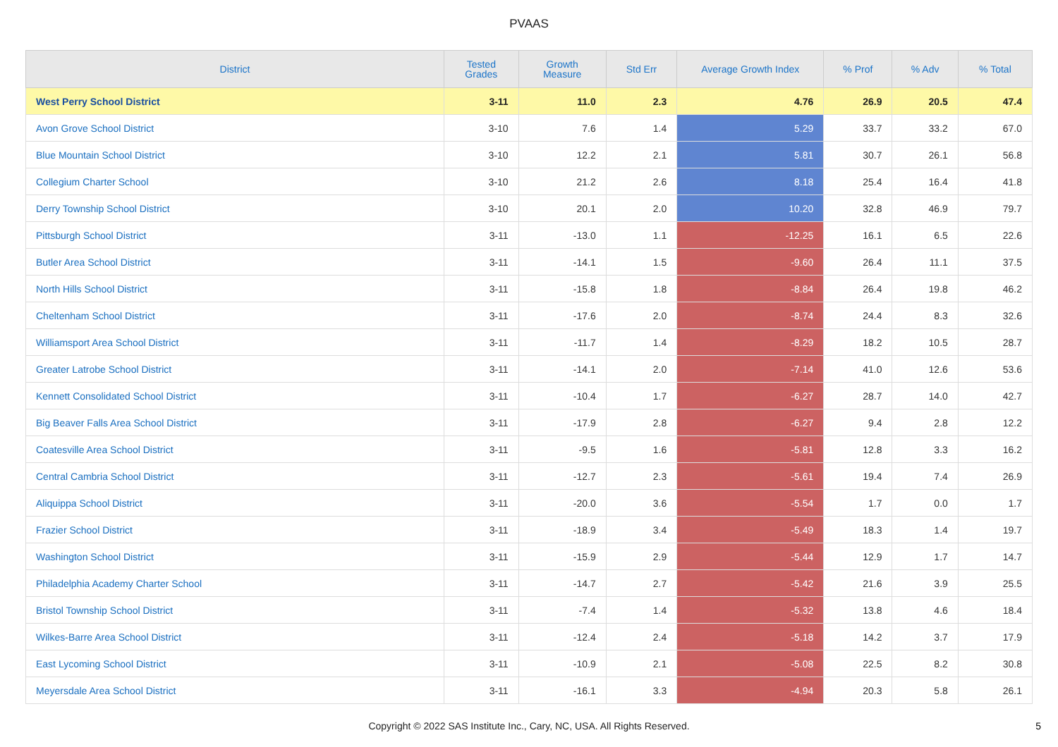PVAAS
| District | Tested Grades | Growth Measure | Std Err | Average Growth Index | % Prof | % Adv | % Total |
| --- | --- | --- | --- | --- | --- | --- | --- |
| West Perry School District | 3-11 | 11.0 | 2.3 | 4.76 | 26.9 | 20.5 | 47.4 |
| Avon Grove School District | 3-10 | 7.6 | 1.4 | 5.29 | 33.7 | 33.2 | 67.0 |
| Blue Mountain School District | 3-10 | 12.2 | 2.1 | 5.81 | 30.7 | 26.1 | 56.8 |
| Collegium Charter School | 3-10 | 21.2 | 2.6 | 8.18 | 25.4 | 16.4 | 41.8 |
| Derry Township School District | 3-10 | 20.1 | 2.0 | 10.20 | 32.8 | 46.9 | 79.7 |
| Pittsburgh School District | 3-11 | -13.0 | 1.1 | -12.25 | 16.1 | 6.5 | 22.6 |
| Butler Area School District | 3-11 | -14.1 | 1.5 | -9.60 | 26.4 | 11.1 | 37.5 |
| North Hills School District | 3-11 | -15.8 | 1.8 | -8.84 | 26.4 | 19.8 | 46.2 |
| Cheltenham School District | 3-11 | -17.6 | 2.0 | -8.74 | 24.4 | 8.3 | 32.6 |
| Williamsport Area School District | 3-11 | -11.7 | 1.4 | -8.29 | 18.2 | 10.5 | 28.7 |
| Greater Latrobe School District | 3-11 | -14.1 | 2.0 | -7.14 | 41.0 | 12.6 | 53.6 |
| Kennett Consolidated School District | 3-11 | -10.4 | 1.7 | -6.27 | 28.7 | 14.0 | 42.7 |
| Big Beaver Falls Area School District | 3-11 | -17.9 | 2.8 | -6.27 | 9.4 | 2.8 | 12.2 |
| Coatesville Area School District | 3-11 | -9.5 | 1.6 | -5.81 | 12.8 | 3.3 | 16.2 |
| Central Cambria School District | 3-11 | -12.7 | 2.3 | -5.61 | 19.4 | 7.4 | 26.9 |
| Aliquippa School District | 3-11 | -20.0 | 3.6 | -5.54 | 1.7 | 0.0 | 1.7 |
| Frazier School District | 3-11 | -18.9 | 3.4 | -5.49 | 18.3 | 1.4 | 19.7 |
| Washington School District | 3-11 | -15.9 | 2.9 | -5.44 | 12.9 | 1.7 | 14.7 |
| Philadelphia Academy Charter School | 3-11 | -14.7 | 2.7 | -5.42 | 21.6 | 3.9 | 25.5 |
| Bristol Township School District | 3-11 | -7.4 | 1.4 | -5.32 | 13.8 | 4.6 | 18.4 |
| Wilkes-Barre Area School District | 3-11 | -12.4 | 2.4 | -5.18 | 14.2 | 3.7 | 17.9 |
| East Lycoming School District | 3-11 | -10.9 | 2.1 | -5.08 | 22.5 | 8.2 | 30.8 |
| Meyersdale Area School District | 3-11 | -16.1 | 3.3 | -4.94 | 20.3 | 5.8 | 26.1 |
Copyright © 2022 SAS Institute Inc., Cary, NC, USA. All Rights Reserved.
5